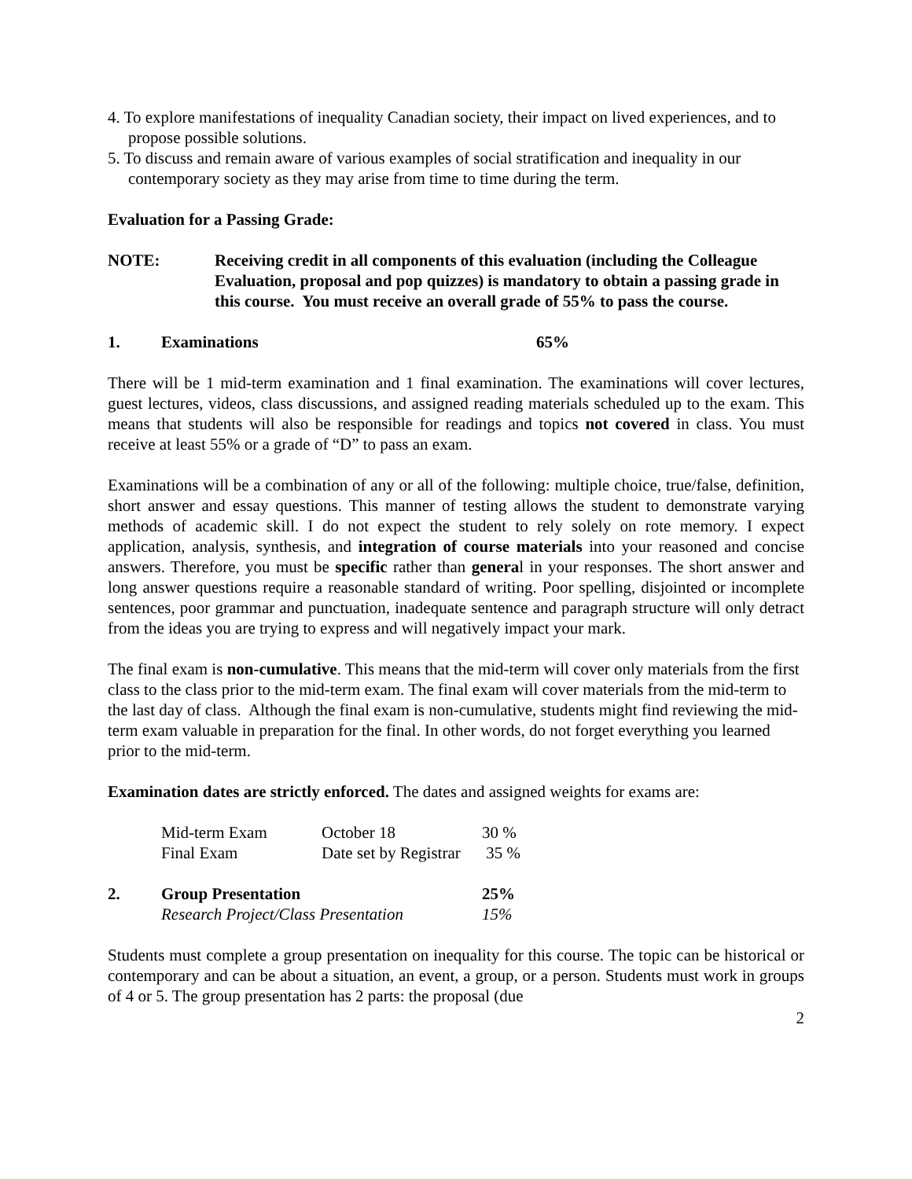4. To explore manifestations of inequality Canadian society, their impact on lived experiences, and to propose possible solutions.
5. To discuss and remain aware of various examples of social stratification and inequality in our contemporary society as they may arise from time to time during the term.
Evaluation for a Passing Grade:
NOTE: Receiving credit in all components of this evaluation (including the Colleague Evaluation, proposal and pop quizzes) is mandatory to obtain a passing grade in this course. You must receive an overall grade of 55% to pass the course.
1. Examinations 65%
There will be 1 mid-term examination and 1 final examination. The examinations will cover lectures, guest lectures, videos, class discussions, and assigned reading materials scheduled up to the exam. This means that students will also be responsible for readings and topics not covered in class. You must receive at least 55% or a grade of “D” to pass an exam.
Examinations will be a combination of any or all of the following: multiple choice, true/false, definition, short answer and essay questions. This manner of testing allows the student to demonstrate varying methods of academic skill. I do not expect the student to rely solely on rote memory. I expect application, analysis, synthesis, and integration of course materials into your reasoned and concise answers. Therefore, you must be specific rather than general in your responses. The short answer and long answer questions require a reasonable standard of writing. Poor spelling, disjointed or incomplete sentences, poor grammar and punctuation, inadequate sentence and paragraph structure will only detract from the ideas you are trying to express and will negatively impact your mark.
The final exam is non-cumulative. This means that the mid-term will cover only materials from the first class to the class prior to the mid-term exam. The final exam will cover materials from the mid-term to the last day of class. Although the final exam is non-cumulative, students might find reviewing the mid-term exam valuable in preparation for the final. In other words, do not forget everything you learned prior to the mid-term.
Examination dates are strictly enforced. The dates and assigned weights for exams are:
| Mid-term Exam | October 18 | 30 % |
| Final Exam | Date set by Registrar | 35 % |
2. Group Presentation 25%
Research Project/Class Presentation 15%
Students must complete a group presentation on inequality for this course. The topic can be historical or contemporary and can be about a situation, an event, a group, or a person. Students must work in groups of 4 or 5. The group presentation has 2 parts: the proposal (due
2